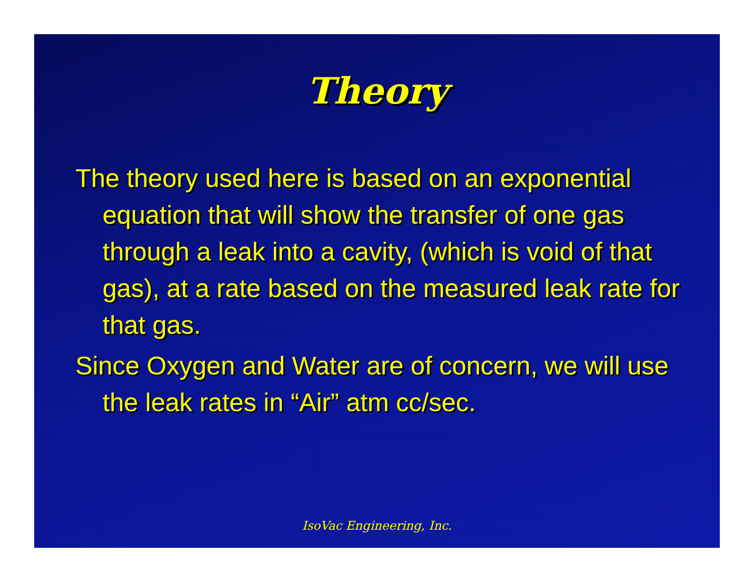Theory
The theory used here is based on an exponential equation that will show the transfer of one gas through a leak into a cavity, (which is void of that gas), at a rate based on the measured leak rate for that gas.
Since Oxygen and Water are of concern, we will use the leak rates in “Air” atm cc/sec.
IsoVac Engineering, Inc.